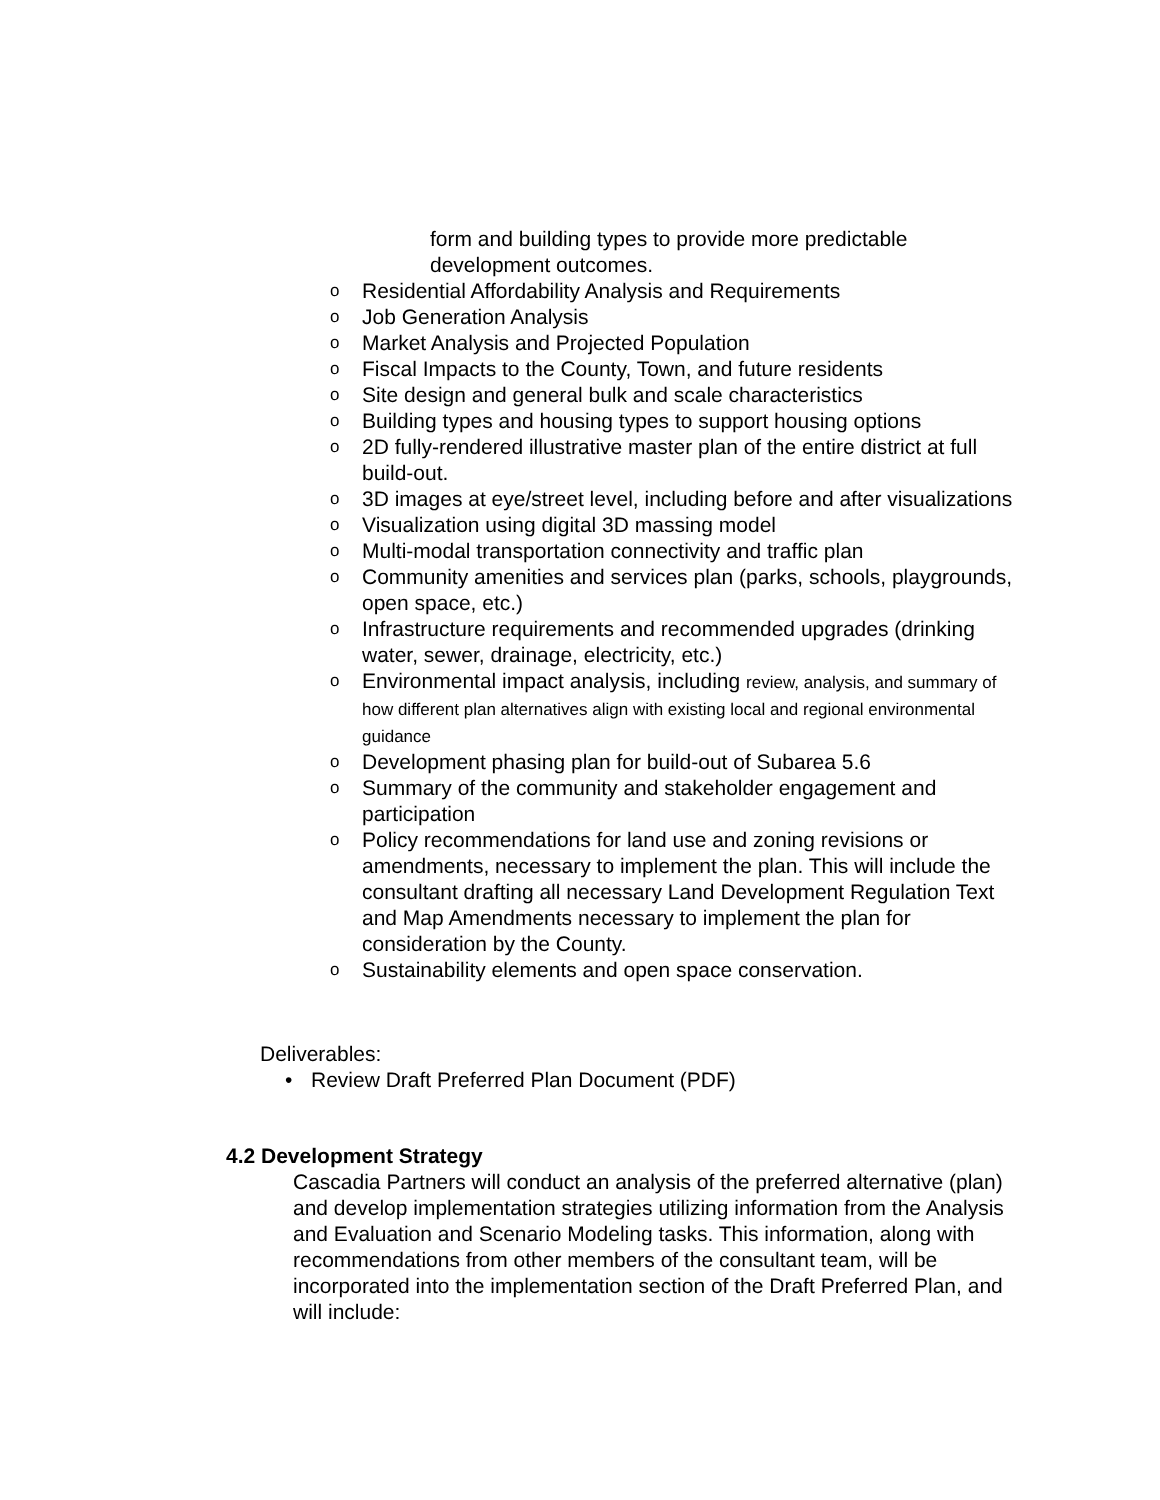form and building types to provide more predictable development outcomes.
o Residential Affordability Analysis and Requirements
o Job Generation Analysis
o Market Analysis and Projected Population
o Fiscal Impacts to the County, Town, and future residents
o Site design and general bulk and scale characteristics
o Building types and housing types to support housing options
o 2D fully-rendered illustrative master plan of the entire district at full build-out.
o 3D images at eye/street level, including before and after visualizations
o Visualization using digital 3D massing model
o Multi-modal transportation connectivity and traffic plan
o Community amenities and services plan (parks, schools, playgrounds, open space, etc.)
o Infrastructure requirements and recommended upgrades (drinking water, sewer, drainage, electricity, etc.)
o Environmental impact analysis, including review, analysis, and summary of how different plan alternatives align with existing local and regional environmental guidance
o Development phasing plan for build-out of Subarea 5.6
o Summary of the community and stakeholder engagement and participation
o Policy recommendations for land use and zoning revisions or amendments, necessary to implement the plan. This will include the consultant drafting all necessary Land Development Regulation Text and Map Amendments necessary to implement the plan for consideration by the County.
o Sustainability elements and open space conservation.
Deliverables:
• Review Draft Preferred Plan Document (PDF)
4.2 Development Strategy
Cascadia Partners will conduct an analysis of the preferred alternative (plan) and develop implementation strategies utilizing information from the Analysis and Evaluation and Scenario Modeling tasks. This information, along with recommendations from other members of the consultant team, will be incorporated into the implementation section of the Draft Preferred Plan, and will include: